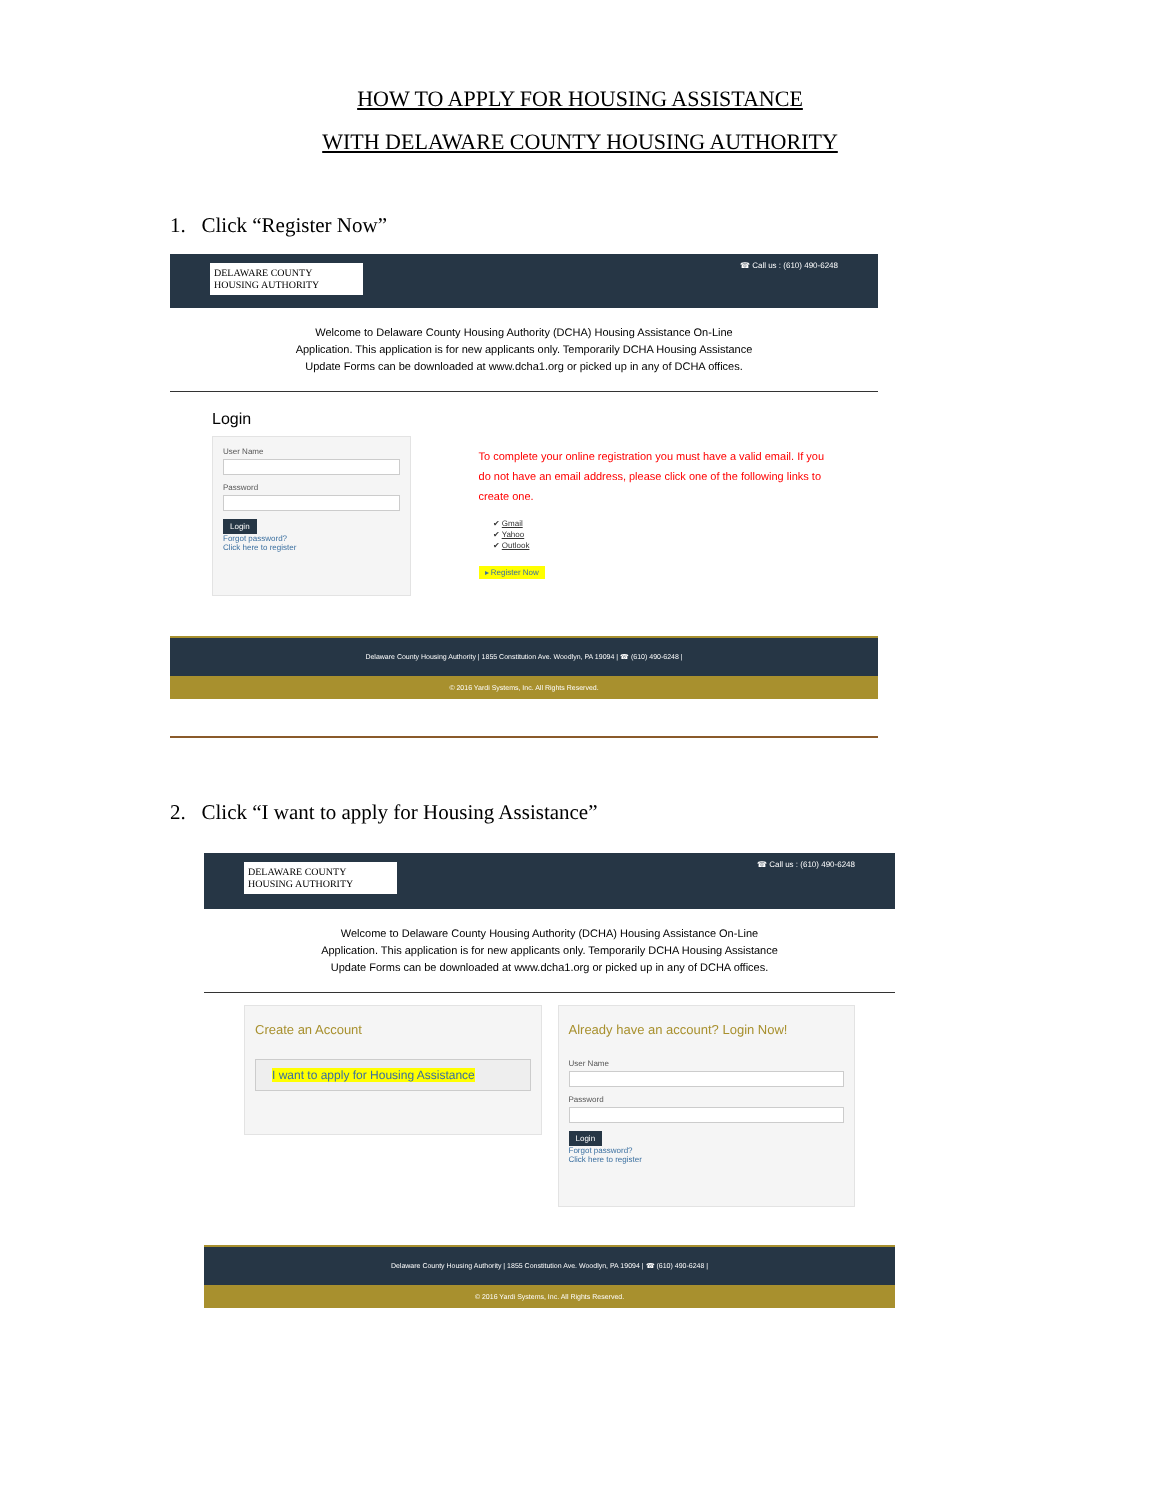HOW TO APPLY FOR HOUSING ASSISTANCE
WITH DELAWARE COUNTY HOUSING AUTHORITY
1. Click “Register Now”
DELAWARE COUNTY
HOUSING AUTHORITY
☎ Call us : (610) 490-6248
Welcome to Delaware County Housing Authority (DCHA) Housing Assistance On-Line
Application. This application is for new applicants only. Temporarily DCHA Housing Assistance
Update Forms can be downloaded at www.dcha1.org or picked up in any of DCHA offices.
Login
User Name
Password
Login
Forgot password?
Click here to register
To complete your online registration you must have a valid email. If you do not have an email address, please click one of the following links to create one.
✔ Gmail
✔ Yahoo
✔ Outlook
▸ Register Now
Delaware County Housing Authority | 1855 Constitution Ave. Woodlyn, PA 19094 | ☎ (610) 490-6248 |
© 2016 Yardi Systems, Inc. All Rights Reserved.
2. Click “I want to apply for Housing Assistance”
DELAWARE COUNTY
HOUSING AUTHORITY
☎ Call us : (610) 490-6248
Welcome to Delaware County Housing Authority (DCHA) Housing Assistance On-Line
Application. This application is for new applicants only. Temporarily DCHA Housing Assistance
Update Forms can be downloaded at www.dcha1.org or picked up in any of DCHA offices.
Create an Account
I want to apply for Housing Assistance
Already have an account? Login Now!
User Name
Password
Login
Forgot password?
Click here to register
Delaware County Housing Authority | 1855 Constitution Ave. Woodlyn, PA 19094 | ☎ (610) 490-6248 |
© 2016 Yardi Systems, Inc. All Rights Reserved.